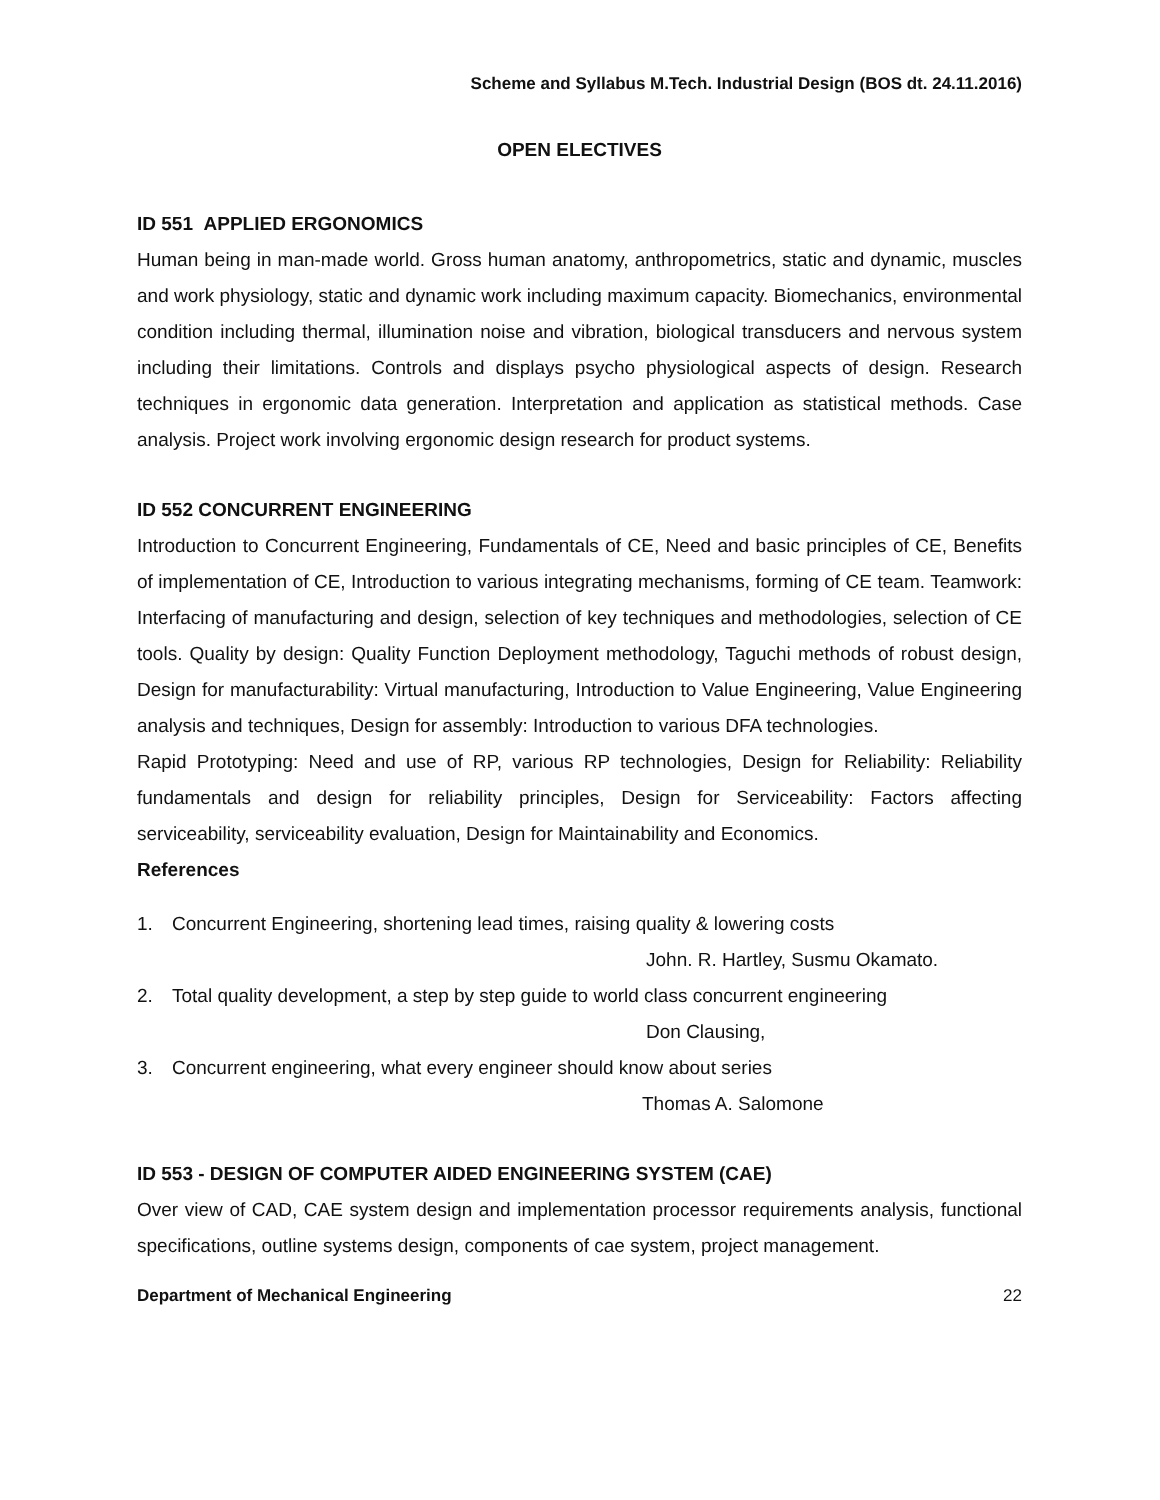Scheme and Syllabus M.Tech. Industrial Design (BOS dt. 24.11.2016)
OPEN ELECTIVES
ID 551 APPLIED ERGONOMICS
Human being in man-made world. Gross human anatomy, anthropometrics, static and dynamic, muscles and work physiology, static and dynamic work including maximum capacity. Biomechanics, environmental condition including thermal, illumination noise and vibration, biological transducers and nervous system including their limitations. Controls and displays psycho physiological aspects of design. Research techniques in ergonomic data generation. Interpretation and application as statistical methods. Case analysis. Project work involving ergonomic design research for product systems.
ID 552 CONCURRENT ENGINEERING
Introduction to Concurrent Engineering, Fundamentals of CE, Need and basic principles of CE, Benefits of implementation of CE, Introduction to various integrating mechanisms, forming of CE team. Teamwork: Interfacing of manufacturing and design, selection of key techniques and methodologies, selection of CE tools. Quality by design: Quality Function Deployment methodology, Taguchi methods of robust design, Design for manufacturability: Virtual manufacturing, Introduction to Value Engineering, Value Engineering analysis and techniques, Design for assembly: Introduction to various DFA technologies.
Rapid Prototyping: Need and use of RP, various RP technologies, Design for Reliability: Reliability fundamentals and design for reliability principles, Design for Serviceability: Factors affecting serviceability, serviceability evaluation, Design for Maintainability and Economics.
References
1. Concurrent Engineering, shortening lead times, raising quality & lowering costs
John. R. Hartley, Susmu Okamato.
2. Total quality development, a step by step guide to world class concurrent engineering
Don Clausing,
3. Concurrent engineering, what every engineer should know about series
Thomas A. Salomone
ID 553 - DESIGN OF COMPUTER AIDED ENGINEERING SYSTEM (CAE)
Over view of CAD, CAE system design and implementation processor requirements analysis, functional specifications, outline systems design, components of cae system, project management.
Department of Mechanical Engineering 22